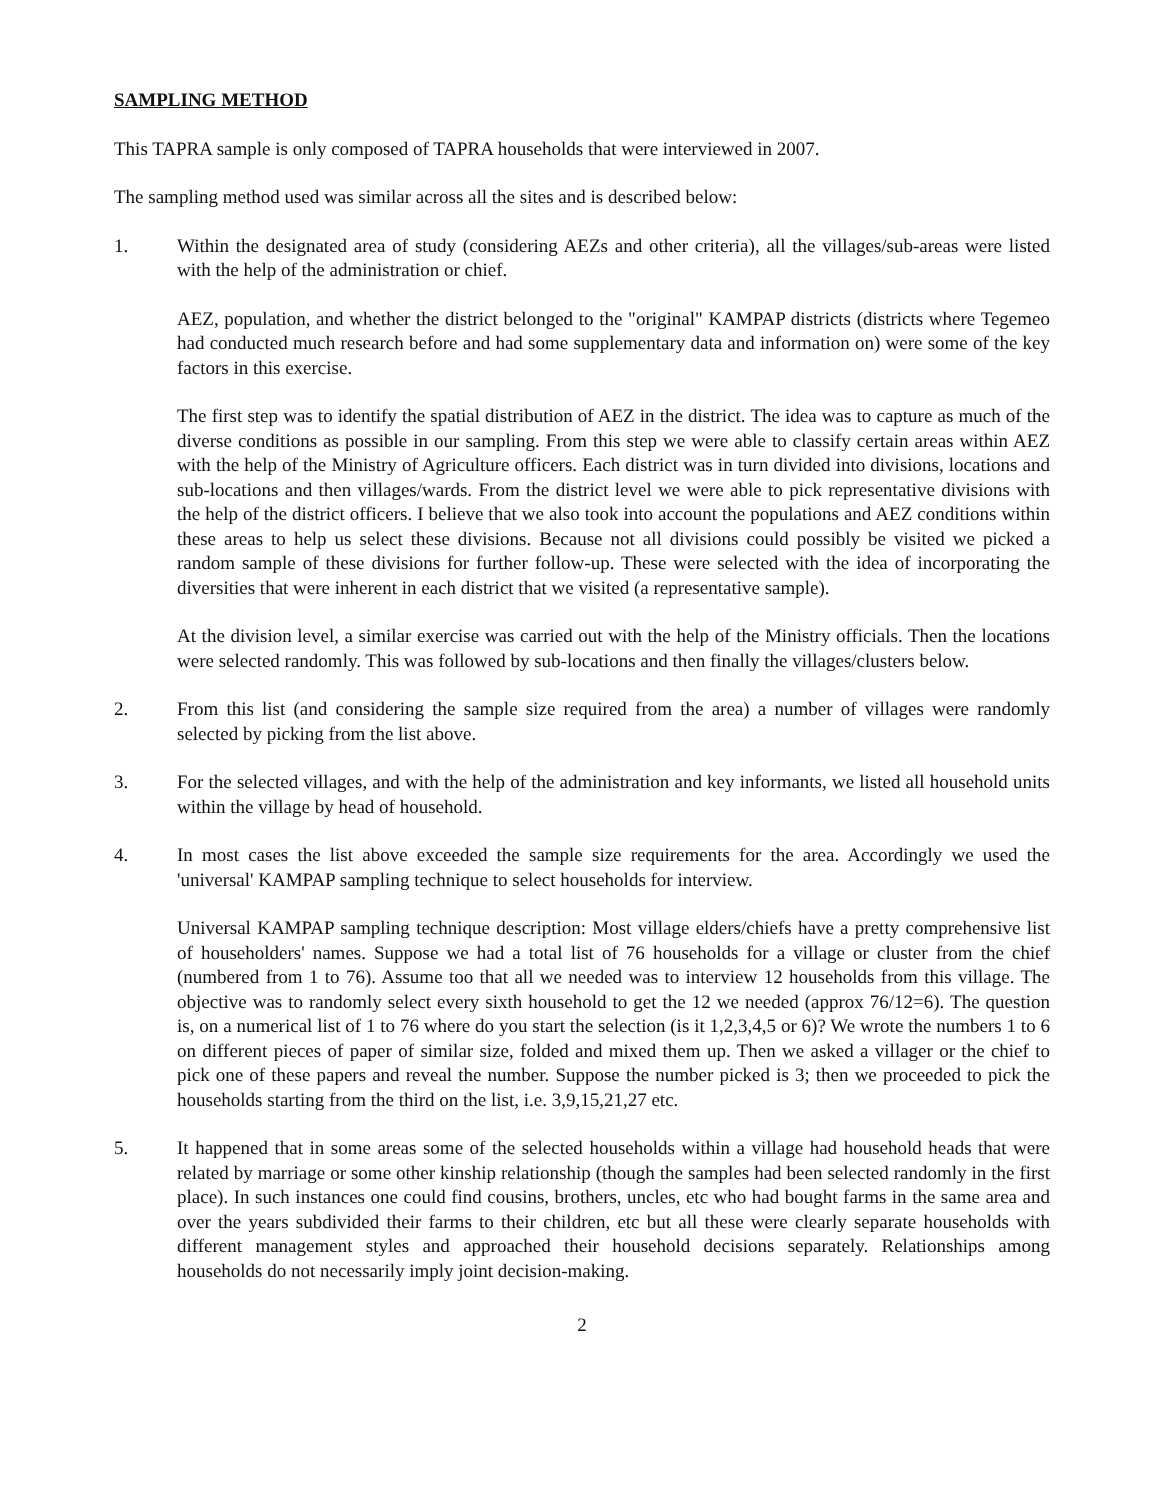SAMPLING METHOD
This TAPRA sample is only composed of TAPRA households that were interviewed in 2007.
The sampling method used was similar across all the sites and is described below:
1. Within the designated area of study (considering AEZs and other criteria), all the villages/sub-areas were listed with the help of the administration or chief.
AEZ, population, and whether the district belonged to the "original" KAMPAP districts (districts where Tegemeo had conducted much research before and had some supplementary data and information on) were some of the key factors in this exercise.
The first step was to identify the spatial distribution of AEZ in the district. The idea was to capture as much of the diverse conditions as possible in our sampling. From this step we were able to classify certain areas within AEZ with the help of the Ministry of Agriculture officers. Each district was in turn divided into divisions, locations and sub-locations and then villages/wards. From the district level we were able to pick representative divisions with the help of the district officers. I believe that we also took into account the populations and AEZ conditions within these areas to help us select these divisions. Because not all divisions could possibly be visited we picked a random sample of these divisions for further follow-up. These were selected with the idea of incorporating the diversities that were inherent in each district that we visited (a representative sample).
At the division level, a similar exercise was carried out with the help of the Ministry officials. Then the locations were selected randomly. This was followed by sub-locations and then finally the villages/clusters below.
2. From this list (and considering the sample size required from the area) a number of villages were randomly selected by picking from the list above.
3. For the selected villages, and with the help of the administration and key informants, we listed all household units within the village by head of household.
4. In most cases the list above exceeded the sample size requirements for the area. Accordingly we used the 'universal' KAMPAP sampling technique to select households for interview.
Universal KAMPAP sampling technique description: Most village elders/chiefs have a pretty comprehensive list of householders' names. Suppose we had a total list of 76 households for a village or cluster from the chief (numbered from 1 to 76). Assume too that all we needed was to interview 12 households from this village. The objective was to randomly select every sixth household to get the 12 we needed (approx 76/12=6). The question is, on a numerical list of 1 to 76 where do you start the selection (is it 1,2,3,4,5 or 6)? We wrote the numbers 1 to 6 on different pieces of paper of similar size, folded and mixed them up. Then we asked a villager or the chief to pick one of these papers and reveal the number. Suppose the number picked is 3; then we proceeded to pick the households starting from the third on the list, i.e. 3,9,15,21,27 etc.
5. It happened that in some areas some of the selected households within a village had household heads that were related by marriage or some other kinship relationship (though the samples had been selected randomly in the first place). In such instances one could find cousins, brothers, uncles, etc who had bought farms in the same area and over the years subdivided their farms to their children, etc but all these were clearly separate households with different management styles and approached their household decisions separately. Relationships among households do not necessarily imply joint decision-making.
2